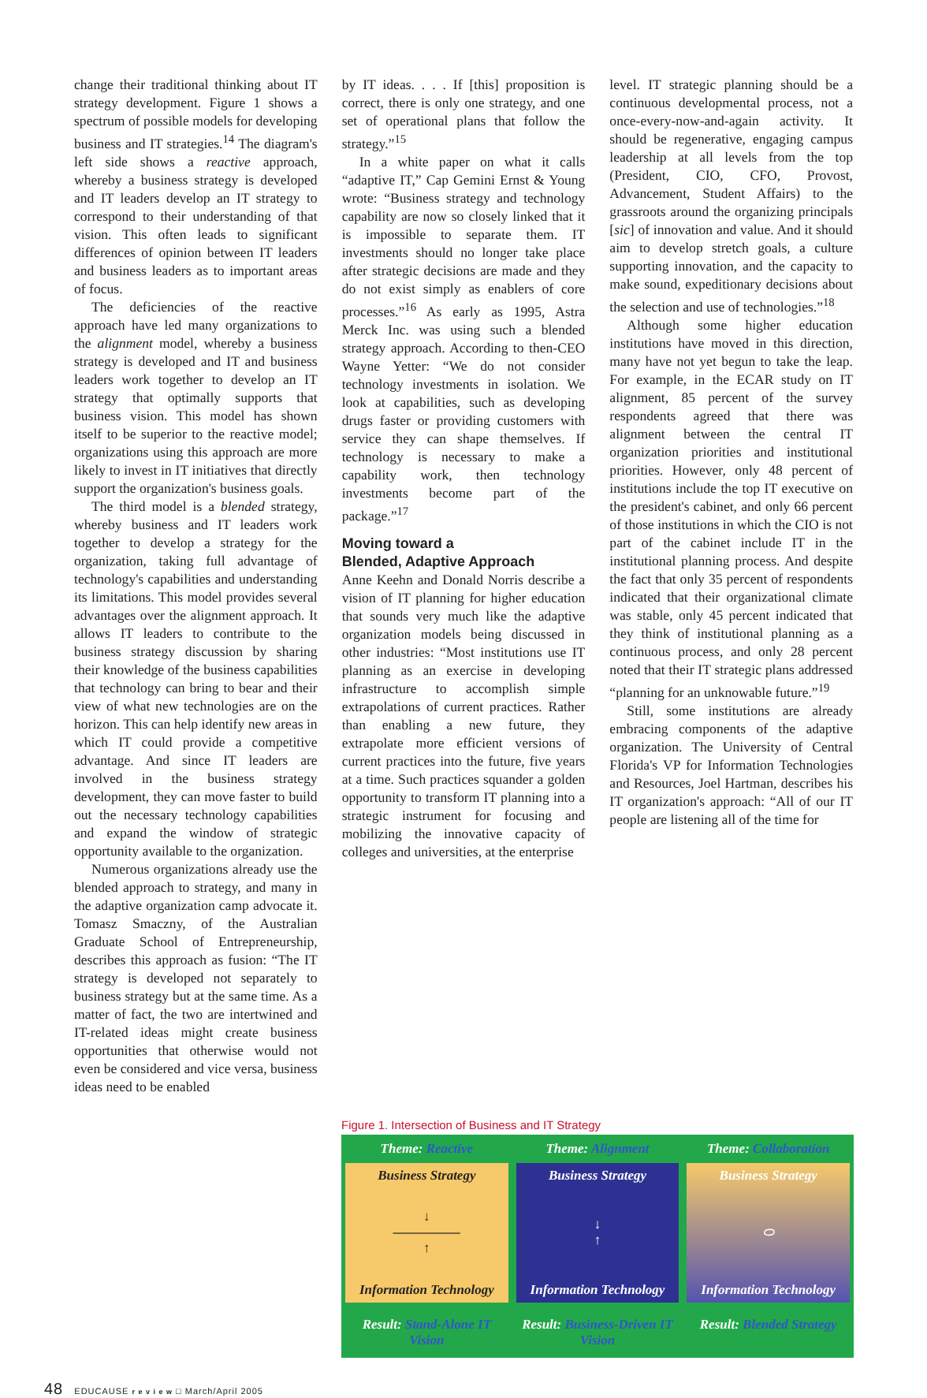change their traditional thinking about IT strategy development. Figure 1 shows a spectrum of possible models for developing business and IT strategies.<sup>14</sup> The diagram's left side shows a reactive approach, whereby a business strategy is developed and IT leaders develop an IT strategy to correspond to their understanding of that vision. This often leads to significant differences of opinion between IT leaders and business leaders as to important areas of focus.
The deficiencies of the reactive approach have led many organizations to the alignment model, whereby a business strategy is developed and IT and business leaders work together to develop an IT strategy that optimally supports that business vision. This model has shown itself to be superior to the reactive model; organizations using this approach are more likely to invest in IT initiatives that directly support the organization's business goals.
The third model is a blended strategy, whereby business and IT leaders work together to develop a strategy for the organization, taking full advantage of technology's capabilities and understanding its limitations. This model provides several advantages over the alignment approach. It allows IT leaders to contribute to the business strategy discussion by sharing their knowledge of the business capabilities that technology can bring to bear and their view of what new technologies are on the horizon. This can help identify new areas in which IT could provide a competitive advantage. And since IT leaders are involved in the business strategy development, they can move faster to build out the necessary technology capabilities and expand the window of strategic opportunity available to the organization.
Numerous organizations already use the blended approach to strategy, and many in the adaptive organization camp advocate it. Tomasz Smaczny, of the Australian Graduate School of Entrepreneurship, describes this approach as fusion: “The IT strategy is developed not separately to business strategy but at the same time. As a matter of fact, the two are intertwined and IT-related ideas might create business opportunities that otherwise would not even be considered and vice versa, business ideas need to be enabled
by IT ideas. . . . If [this] proposition is correct, there is only one strategy, and one set of operational plans that follow the strategy.”<sup>15</sup>
In a white paper on what it calls “adaptive IT,” Cap Gemini Ernst & Young wrote: “Business strategy and technology capability are now so closely linked that it is impossible to separate them. IT investments should no longer take place after strategic decisions are made and they do not exist simply as enablers of core processes.”<sup>16</sup> As early as 1995, Astra Merck Inc. was using such a blended strategy approach. According to then-CEO Wayne Yetter: “We do not consider technology investments in isolation. We look at capabilities, such as developing drugs faster or providing customers with service they can shape themselves. If technology is necessary to make a capability work, then technology investments become part of the package.”<sup>17</sup>
Moving toward a
Blended, Adaptive Approach
Anne Keehn and Donald Norris describe a vision of IT planning for higher education that sounds very much like the adaptive organization models being discussed in other industries: “Most institutions use IT planning as an exercise in developing infrastructure to accomplish simple extrapolations of current practices. Rather than enabling a new future, they extrapolate more efficient versions of current practices into the future, five years at a time. Such practices squander a golden opportunity to transform IT planning into a strategic instrument for focusing and mobilizing the innovative capacity of colleges and universities, at the enterprise
level. IT strategic planning should be a continuous developmental process, not a once-every-now-and-again activity. It should be regenerative, engaging campus leadership at all levels from the top (President, CIO, CFO, Provost, Advancement, Student Affairs) to the grassroots around the organizing principals [sic] of innovation and value. And it should aim to develop stretch goals, a culture supporting innovation, and the capacity to make sound, expeditionary decisions about the selection and use of technologies.”<sup>18</sup>
Although some higher education institutions have moved in this direction, many have not yet begun to take the leap. For example, in the ECAR study on IT alignment, 85 percent of the survey respondents agreed that there was alignment between the central IT organization priorities and institutional priorities. However, only 48 percent of institutions include the top IT executive on the president's cabinet, and only 66 percent of those institutions in which the CIO is not part of the cabinet include IT in the institutional planning process. And despite the fact that only 35 percent of respondents indicated that their organizational climate was stable, only 45 percent indicated that they think of institutional planning as a continuous process, and only 28 percent noted that their IT strategic plans addressed “planning for an unknowable future.”<sup>19</sup>
Still, some institutions are already embracing components of the adaptive organization. The University of Central Florida's VP for Information Technologies and Resources, Joel Hartman, describes his IT organization's approach: “All of our IT people are listening all of the time for
Figure 1. Intersection of Business and IT Strategy
Theme: Reactive Theme: Alignment Theme: Collaboration
Business Strategy
↓
—————
↑
Information Technology
Business Strategy
↓
↑
Information Technology
Business Strategy
⬭
Information Technology
Result: Stand-Alone IT Vision Result: Business-Driven IT Vision
Result: Blended Strategy
48 EDUCAUSE r e v i e w □ March/April 2005